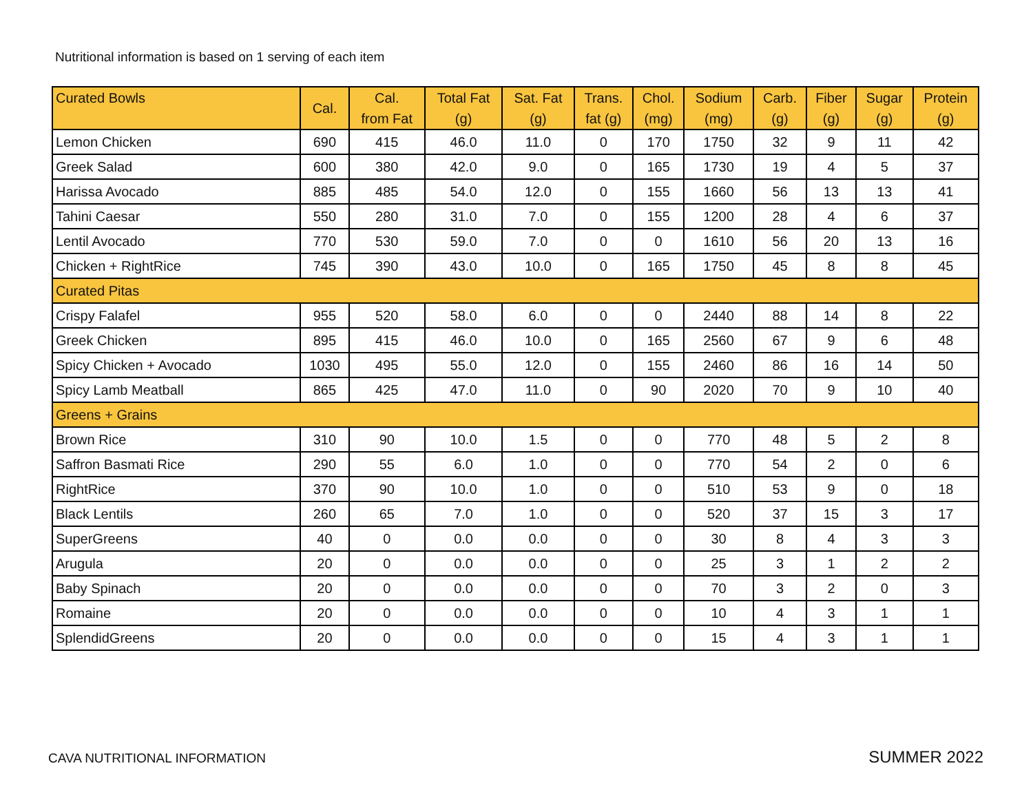Nutritional information is based on 1 serving of each item
| Curated Bowls | Cal. | Cal. from Fat | Total Fat (g) | Sat. Fat (g) | Trans. fat (g) | Chol. (mg) | Sodium (mg) | Carb. (g) | Fiber (g) | Sugar (g) | Protein (g) |
| --- | --- | --- | --- | --- | --- | --- | --- | --- | --- | --- | --- |
| Lemon Chicken | 690 | 415 | 46.0 | 11.0 | 0 | 170 | 1750 | 32 | 9 | 11 | 42 |
| Greek Salad | 600 | 380 | 42.0 | 9.0 | 0 | 165 | 1730 | 19 | 4 | 5 | 37 |
| Harissa Avocado | 885 | 485 | 54.0 | 12.0 | 0 | 155 | 1660 | 56 | 13 | 13 | 41 |
| Tahini Caesar | 550 | 280 | 31.0 | 7.0 | 0 | 155 | 1200 | 28 | 4 | 6 | 37 |
| Lentil Avocado | 770 | 530 | 59.0 | 7.0 | 0 | 0 | 1610 | 56 | 20 | 13 | 16 |
| Chicken + RightRice | 745 | 390 | 43.0 | 10.0 | 0 | 165 | 1750 | 45 | 8 | 8 | 45 |
| Curated Pitas | | | | | | | | | | | |
| Crispy Falafel | 955 | 520 | 58.0 | 6.0 | 0 | 0 | 2440 | 88 | 14 | 8 | 22 |
| Greek Chicken | 895 | 415 | 46.0 | 10.0 | 0 | 165 | 2560 | 67 | 9 | 6 | 48 |
| Spicy Chicken + Avocado | 1030 | 495 | 55.0 | 12.0 | 0 | 155 | 2460 | 86 | 16 | 14 | 50 |
| Spicy Lamb Meatball | 865 | 425 | 47.0 | 11.0 | 0 | 90 | 2020 | 70 | 9 | 10 | 40 |
| Greens + Grains | | | | | | | | | | | |
| Brown Rice | 310 | 90 | 10.0 | 1.5 | 0 | 0 | 770 | 48 | 5 | 2 | 8 |
| Saffron Basmati Rice | 290 | 55 | 6.0 | 1.0 | 0 | 0 | 770 | 54 | 2 | 0 | 6 |
| RightRice | 370 | 90 | 10.0 | 1.0 | 0 | 0 | 510 | 53 | 9 | 0 | 18 |
| Black Lentils | 260 | 65 | 7.0 | 1.0 | 0 | 0 | 520 | 37 | 15 | 3 | 17 |
| SuperGreens | 40 | 0 | 0.0 | 0.0 | 0 | 0 | 30 | 8 | 4 | 3 | 3 |
| Arugula | 20 | 0 | 0.0 | 0.0 | 0 | 0 | 25 | 3 | 1 | 2 | 2 |
| Baby Spinach | 20 | 0 | 0.0 | 0.0 | 0 | 0 | 70 | 3 | 2 | 0 | 3 |
| Romaine | 20 | 0 | 0.0 | 0.0 | 0 | 0 | 10 | 4 | 3 | 1 | 1 |
| SplendidGreens | 20 | 0 | 0.0 | 0.0 | 0 | 0 | 15 | 4 | 3 | 1 | 1 |
CAVA NUTRITIONAL INFORMATION SUMMER 2022